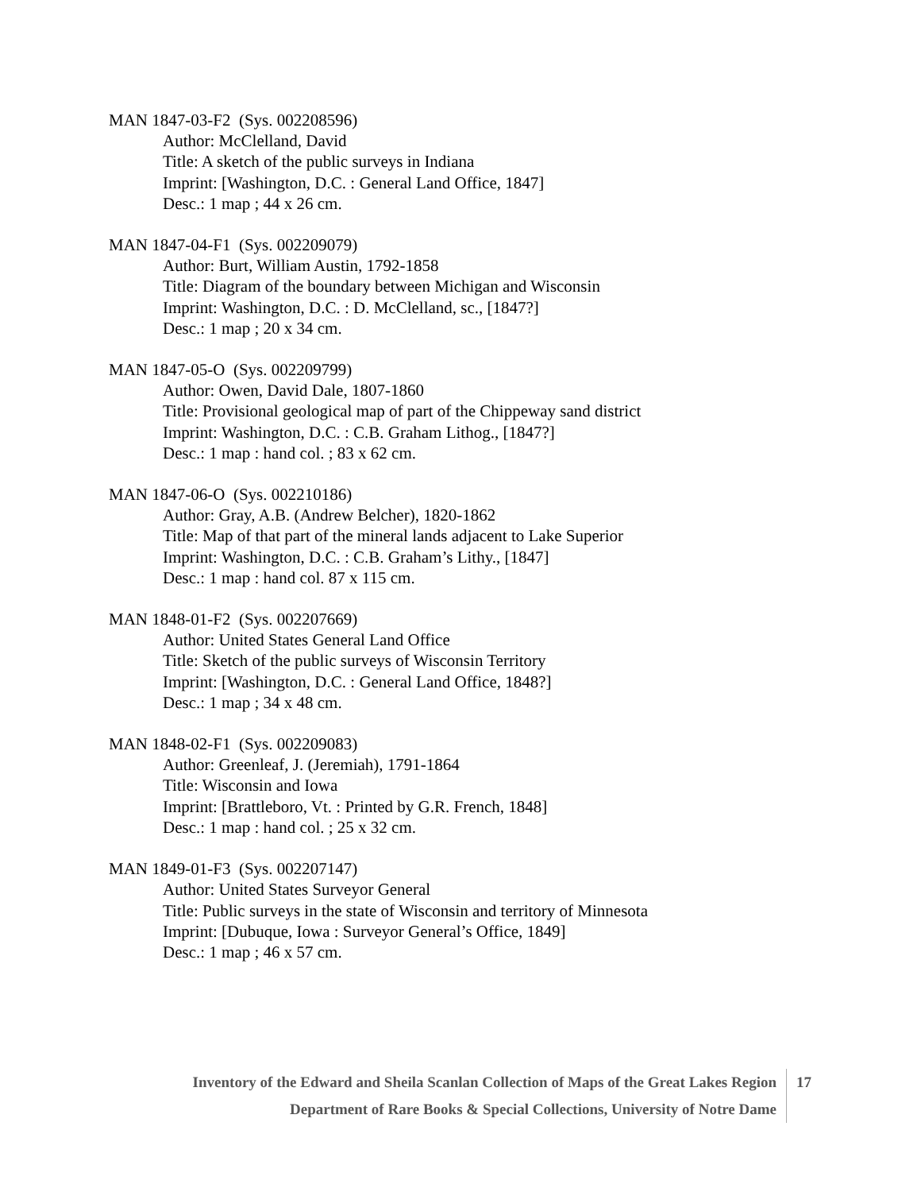MAN 1847-03-F2 (Sys. 002208596)
Author: McClelland, David
Title: A sketch of the public surveys in Indiana
Imprint: [Washington, D.C. : General Land Office, 1847]
Desc.: 1 map ; 44 x 26 cm.
MAN 1847-04-F1 (Sys. 002209079)
Author: Burt, William Austin, 1792-1858
Title: Diagram of the boundary between Michigan and Wisconsin
Imprint: Washington, D.C. : D. McClelland, sc., [1847?]
Desc.: 1 map ; 20 x 34 cm.
MAN 1847-05-O (Sys. 002209799)
Author: Owen, David Dale, 1807-1860
Title: Provisional geological map of part of the Chippeway sand district
Imprint: Washington, D.C. : C.B. Graham Lithog., [1847?]
Desc.: 1 map : hand col. ; 83 x 62 cm.
MAN 1847-06-O (Sys. 002210186)
Author: Gray, A.B. (Andrew Belcher), 1820-1862
Title: Map of that part of the mineral lands adjacent to Lake Superior
Imprint: Washington, D.C. : C.B. Graham’s Lithy., [1847]
Desc.: 1 map : hand col. 87 x 115 cm.
MAN 1848-01-F2 (Sys. 002207669)
Author: United States General Land Office
Title: Sketch of the public surveys of Wisconsin Territory
Imprint: [Washington, D.C. : General Land Office, 1848?]
Desc.: 1 map ; 34 x 48 cm.
MAN 1848-02-F1 (Sys. 002209083)
Author: Greenleaf, J. (Jeremiah), 1791-1864
Title: Wisconsin and Iowa
Imprint: [Brattleboro, Vt. : Printed by G.R. French, 1848]
Desc.: 1 map : hand col. ; 25 x 32 cm.
MAN 1849-01-F3 (Sys. 002207147)
Author: United States Surveyor General
Title: Public surveys in the state of Wisconsin and territory of Minnesota
Imprint: [Dubuque, Iowa : Surveyor General’s Office, 1849]
Desc.: 1 map ; 46 x 57 cm.
Inventory of the Edward and Sheila Scanlan Collection of Maps of the Great Lakes Region
Department of Rare Books & Special Collections, University of Notre Dame
17